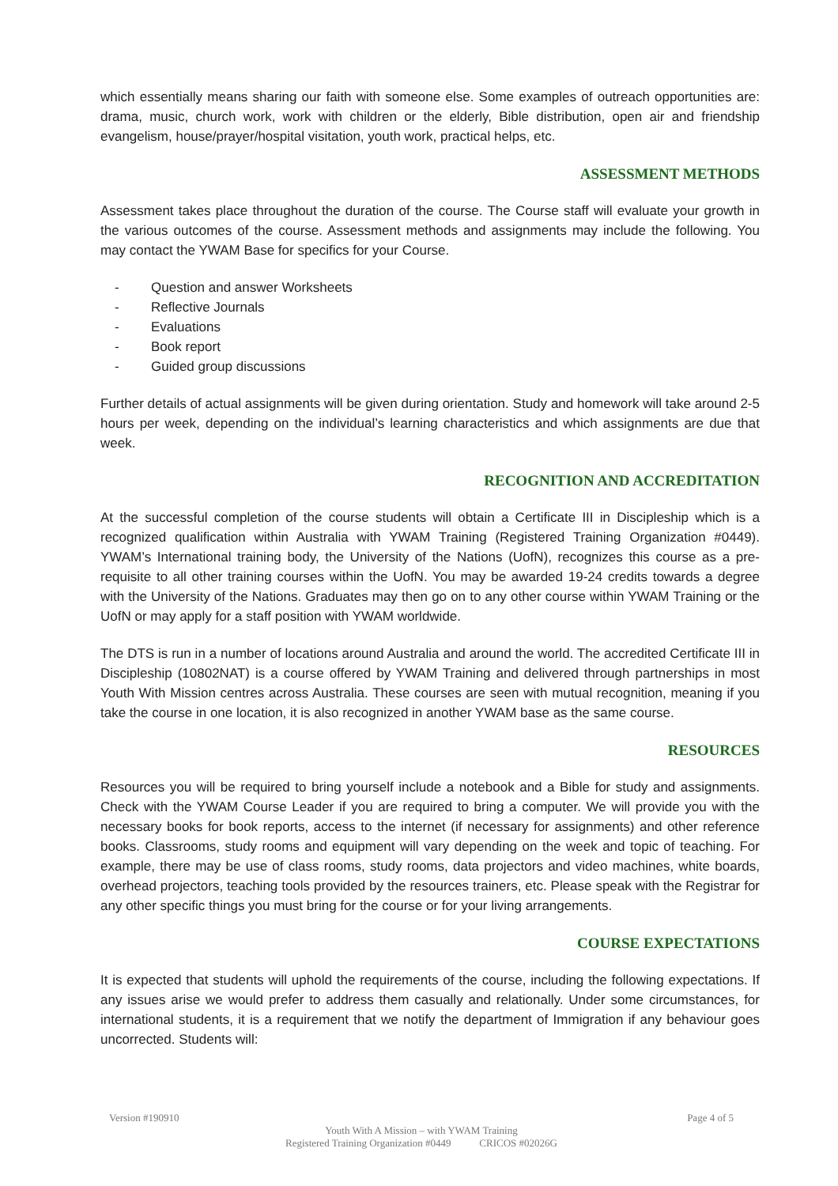which essentially means sharing our faith with someone else. Some examples of outreach opportunities are: drama, music, church work, work with children or the elderly, Bible distribution, open air and friendship evangelism, house/prayer/hospital visitation, youth work, practical helps, etc.
ASSESSMENT METHODS
Assessment takes place throughout the duration of the course. The Course staff will evaluate your growth in the various outcomes of the course. Assessment methods and assignments may include the following. You may contact the YWAM Base for specifics for your Course.
- Question and answer Worksheets
- Reflective Journals
- Evaluations
- Book report
- Guided group discussions
Further details of actual assignments will be given during orientation. Study and homework will take around 2-5 hours per week, depending on the individual’s learning characteristics and which assignments are due that week.
RECOGNITION AND ACCREDITATION
At the successful completion of the course students will obtain a Certificate III in Discipleship which is a recognized qualification within Australia with YWAM Training (Registered Training Organization #0449). YWAM’s International training body, the University of the Nations (UofN), recognizes this course as a pre-requisite to all other training courses within the UofN. You may be awarded 19-24 credits towards a degree with the University of the Nations. Graduates may then go on to any other course within YWAM Training or the UofN or may apply for a staff position with YWAM worldwide.
The DTS is run in a number of locations around Australia and around the world. The accredited Certificate III in Discipleship (10802NAT) is a course offered by YWAM Training and delivered through partnerships in most Youth With Mission centres across Australia. These courses are seen with mutual recognition, meaning if you take the course in one location, it is also recognized in another YWAM base as the same course.
RESOURCES
Resources you will be required to bring yourself include a notebook and a Bible for study and assignments. Check with the YWAM Course Leader if you are required to bring a computer. We will provide you with the necessary books for book reports, access to the internet (if necessary for assignments) and other reference books. Classrooms, study rooms and equipment will vary depending on the week and topic of teaching. For example, there may be use of class rooms, study rooms, data projectors and video machines, white boards, overhead projectors, teaching tools provided by the resources trainers, etc. Please speak with the Registrar for any other specific things you must bring for the course or for your living arrangements.
COURSE EXPECTATIONS
It is expected that students will uphold the requirements of the course, including the following expectations. If any issues arise we would prefer to address them casually and relationally. Under some circumstances, for international students, it is a requirement that we notify the department of Immigration if any behaviour goes uncorrected. Students will:
Version #190910 Page 4 of 5
Youth With A Mission – with YWAM Training
Registered Training Organization #0449 CRICOS #02026G